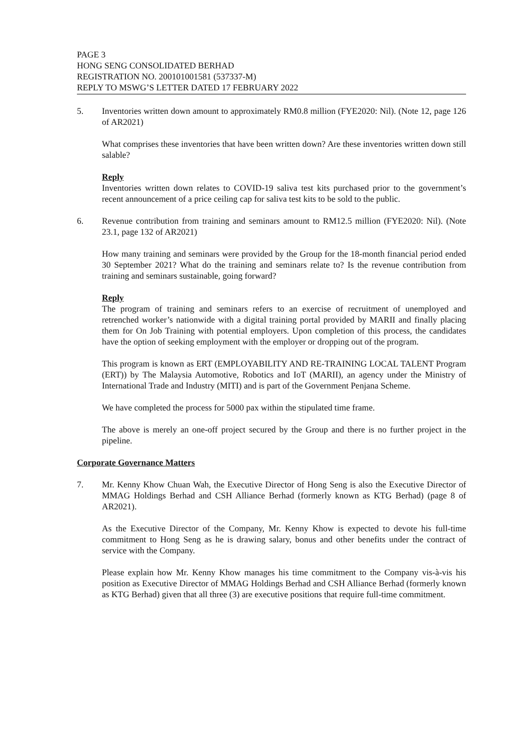PAGE 3
HONG SENG CONSOLIDATED BERHAD
REGISTRATION NO. 200101001581 (537337-M)
REPLY TO MSWG’S LETTER DATED 17 FEBRUARY 2022
5. Inventories written down amount to approximately RM0.8 million (FYE2020: Nil). (Note 12, page 126 of AR2021)
What comprises these inventories that have been written down? Are these inventories written down still salable?
Reply
Inventories written down relates to COVID-19 saliva test kits purchased prior to the government’s recent announcement of a price ceiling cap for saliva test kits to be sold to the public.
6. Revenue contribution from training and seminars amount to RM12.5 million (FYE2020: Nil). (Note 23.1, page 132 of AR2021)
How many training and seminars were provided by the Group for the 18-month financial period ended 30 September 2021? What do the training and seminars relate to? Is the revenue contribution from training and seminars sustainable, going forward?
Reply
The program of training and seminars refers to an exercise of recruitment of unemployed and retrenched worker’s nationwide with a digital training portal provided by MARII and finally placing them for On Job Training with potential employers. Upon completion of this process, the candidates have the option of seeking employment with the employer or dropping out of the program.
This program is known as ERT (EMPLOYABILITY AND RE-TRAINING LOCAL TALENT Program (ERT)) by The Malaysia Automotive, Robotics and IoT (MARII), an agency under the Ministry of International Trade and Industry (MITI) and is part of the Government Penjana Scheme.
We have completed the process for 5000 pax within the stipulated time frame.
The above is merely an one-off project secured by the Group and there is no further project in the pipeline.
Corporate Governance Matters
7. Mr. Kenny Khow Chuan Wah, the Executive Director of Hong Seng is also the Executive Director of MMAG Holdings Berhad and CSH Alliance Berhad (formerly known as KTG Berhad) (page 8 of AR2021).
As the Executive Director of the Company, Mr. Kenny Khow is expected to devote his full-time commitment to Hong Seng as he is drawing salary, bonus and other benefits under the contract of service with the Company.
Please explain how Mr. Kenny Khow manages his time commitment to the Company vis-à-vis his position as Executive Director of MMAG Holdings Berhad and CSH Alliance Berhad (formerly known as KTG Berhad) given that all three (3) are executive positions that require full-time commitment.